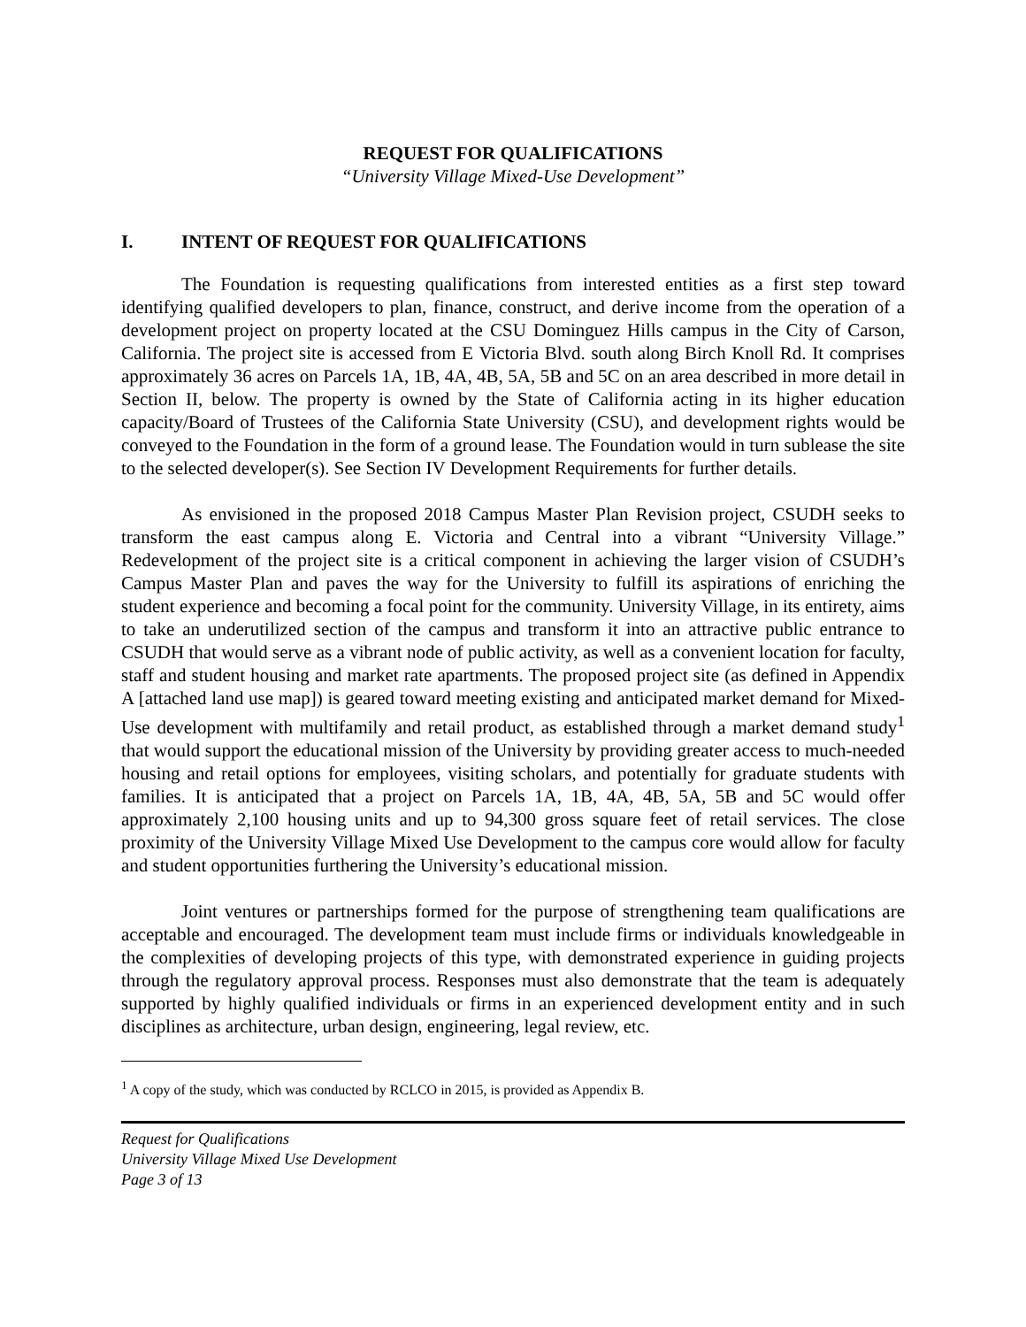REQUEST FOR QUALIFICATIONS
“University Village Mixed-Use Development”
I. INTENT OF REQUEST FOR QUALIFICATIONS
The Foundation is requesting qualifications from interested entities as a first step toward identifying qualified developers to plan, finance, construct, and derive income from the operation of a development project on property located at the CSU Dominguez Hills campus in the City of Carson, California. The project site is accessed from E Victoria Blvd. south along Birch Knoll Rd. It comprises approximately 36 acres on Parcels 1A, 1B, 4A, 4B, 5A, 5B and 5C on an area described in more detail in Section II, below. The property is owned by the State of California acting in its higher education capacity/Board of Trustees of the California State University (CSU), and development rights would be conveyed to the Foundation in the form of a ground lease. The Foundation would in turn sublease the site to the selected developer(s). See Section IV Development Requirements for further details.
As envisioned in the proposed 2018 Campus Master Plan Revision project, CSUDH seeks to transform the east campus along E. Victoria and Central into a vibrant “University Village.” Redevelopment of the project site is a critical component in achieving the larger vision of CSUDH’s Campus Master Plan and paves the way for the University to fulfill its aspirations of enriching the student experience and becoming a focal point for the community. University Village, in its entirety, aims to take an underutilized section of the campus and transform it into an attractive public entrance to CSUDH that would serve as a vibrant node of public activity, as well as a convenient location for faculty, staff and student housing and market rate apartments. The proposed project site (as defined in Appendix A [attached land use map]) is geared toward meeting existing and anticipated market demand for Mixed-Use development with multifamily and retail product, as established through a market demand study<sup>1</sup> that would support the educational mission of the University by providing greater access to much-needed housing and retail options for employees, visiting scholars, and potentially for graduate students with families. It is anticipated that a project on Parcels 1A, 1B, 4A, 4B, 5A, 5B and 5C would offer approximately 2,100 housing units and up to 94,300 gross square feet of retail services. The close proximity of the University Village Mixed Use Development to the campus core would allow for faculty and student opportunities furthering the University’s educational mission.
Joint ventures or partnerships formed for the purpose of strengthening team qualifications are acceptable and encouraged. The development team must include firms or individuals knowledgeable in the complexities of developing projects of this type, with demonstrated experience in guiding projects through the regulatory approval process. Responses must also demonstrate that the team is adequately supported by highly qualified individuals or firms in an experienced development entity and in such disciplines as architecture, urban design, engineering, legal review, etc.
<sup>1</sup> A copy of the study, which was conducted by RCLCO in 2015, is provided as Appendix B.
Request for Qualifications
University Village Mixed Use Development
Page 3 of 13